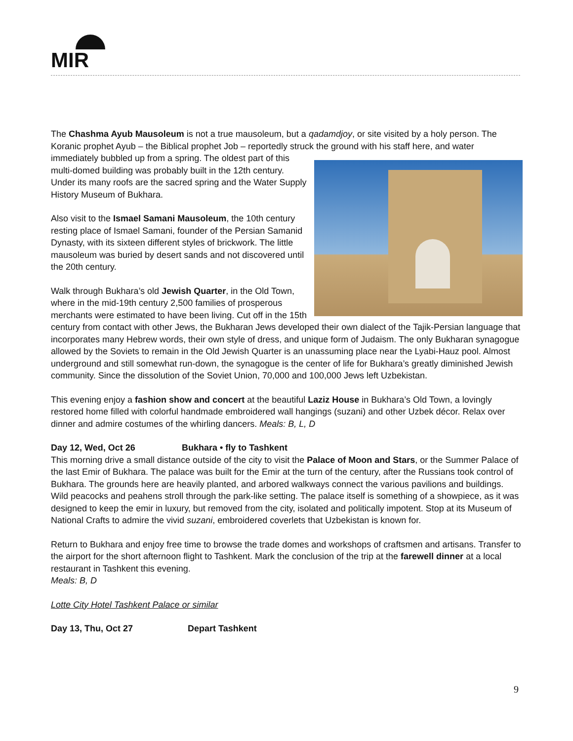MIR
The Chashma Ayub Mausoleum is not a true mausoleum, but a qadamdjoy, or site visited by a holy person. The Koranic prophet Ayub – the Biblical prophet Job – reportedly struck the ground with his staff here, and water immediately bubbled up from a spring. The oldest part of this multi-domed building was probably built in the 12th century. Under its many roofs are the sacred spring and the Water Supply History Museum of Bukhara.
Also visit to the Ismael Samani Mausoleum, the 10th century resting place of Ismael Samani, founder of the Persian Samanid Dynasty, with its sixteen different styles of brickwork. The little mausoleum was buried by desert sands and not discovered until the 20th century.
Walk through Bukhara’s old Jewish Quarter, in the Old Town, where in the mid-19th century 2,500 families of prosperous merchants were estimated to have been living. Cut off in the 15th century from contact with other Jews, the Bukharan Jews developed their own dialect of the Tajik-Persian language that incorporates many Hebrew words, their own style of dress, and unique form of Judaism. The only Bukharan synagogue allowed by the Soviets to remain in the Old Jewish Quarter is an unassuming place near the Lyabi-Hauz pool. Almost underground and still somewhat run-down, the synagogue is the center of life for Bukhara’s greatly diminished Jewish community. Since the dissolution of the Soviet Union, 70,000 and 100,000 Jews left Uzbekistan.
This evening enjoy a fashion show and concert at the beautiful Laziz House in Bukhara’s Old Town, a lovingly restored home filled with colorful handmade embroidered wall hangings (suzani) and other Uzbek décor. Relax over dinner and admire costumes of the whirling dancers. Meals: B, L, D
Day 12, Wed, Oct 26 Bukhara • fly to Tashkent
This morning drive a small distance outside of the city to visit the Palace of Moon and Stars, or the Summer Palace of the last Emir of Bukhara. The palace was built for the Emir at the turn of the century, after the Russians took control of Bukhara. The grounds here are heavily planted, and arbored walkways connect the various pavilions and buildings. Wild peacocks and peahens stroll through the park-like setting. The palace itself is something of a showpiece, as it was designed to keep the emir in luxury, but removed from the city, isolated and politically impotent. Stop at its Museum of National Crafts to admire the vivid suzani, embroidered coverlets that Uzbekistan is known for.
Return to Bukhara and enjoy free time to browse the trade domes and workshops of craftsmen and artisans. Transfer to the airport for the short afternoon flight to Tashkent. Mark the conclusion of the trip at the farewell dinner at a local restaurant in Tashkent this evening.
Meals: B, D
Lotte City Hotel Tashkent Palace or similar
Day 13, Thu, Oct 27 Depart Tashkent
9